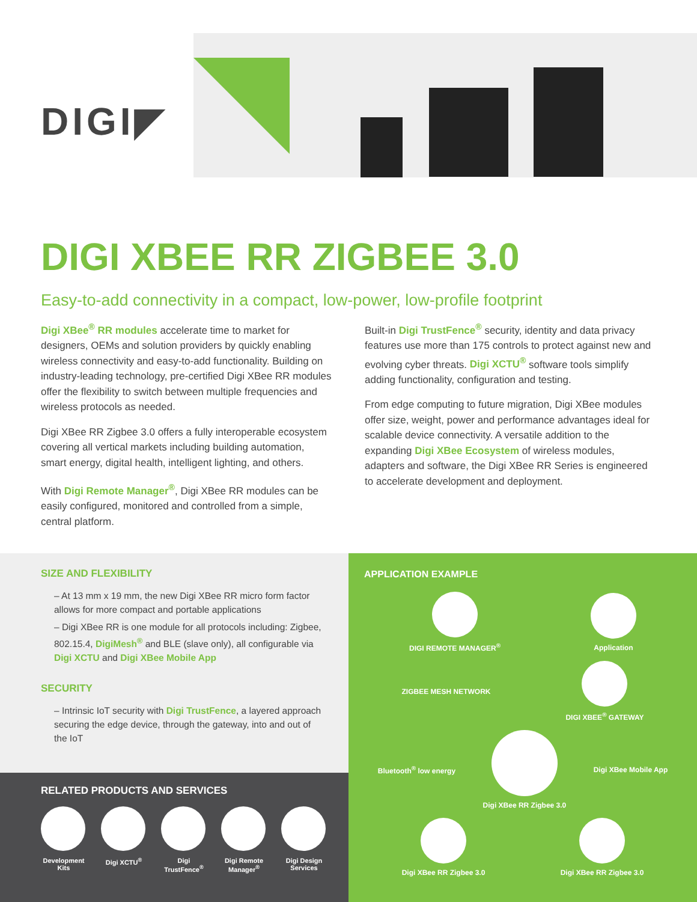DIGI◤
DIGI XBEE RR ZIGBEE 3.0
Easy-to-add connectivity in a compact, low-power, low-profile footprint
Digi XBee<sup>®</sup> RR modules accelerate time to market for designers, OEMs and solution providers by quickly enabling wireless connectivity and easy-to-add functionality. Building on industry-leading technology, pre-certified Digi XBee RR modules offer the flexibility to switch between multiple frequencies and wireless protocols as needed.
Digi XBee RR Zigbee 3.0 offers a fully interoperable ecosystem covering all vertical markets including building automation, smart energy, digital health, intelligent lighting, and others.
With Digi Remote Manager<sup>®</sup>, Digi XBee RR modules can be easily configured, monitored and controlled from a simple, central platform.
Built-in Digi TrustFence<sup>®</sup> security, identity and data privacy features use more than 175 controls to protect against new and evolving cyber threats. Digi XCTU<sup>®</sup> software tools simplify adding functionality, configuration and testing.
From edge computing to future migration, Digi XBee modules offer size, weight, power and performance advantages ideal for scalable device connectivity. A versatile addition to the expanding Digi XBee Ecosystem of wireless modules, adapters and software, the Digi XBee RR Series is engineered to accelerate development and deployment.
SIZE AND FLEXIBILITY
– At 13 mm x 19 mm, the new Digi XBee RR micro form factor allows for more compact and portable applications
– Digi XBee RR is one module for all protocols including: Zigbee, 802.15.4, DigiMesh<sup>®</sup> and BLE (slave only), all configurable via Digi XCTU and Digi XBee Mobile App
SECURITY
– Intrinsic IoT security with Digi TrustFence, a layered approach securing the edge device, through the gateway, into and out of the IoT
RELATED PRODUCTS AND SERVICES
Development Kits
Digi XCTU<sup>®</sup> Digi TrustFence<sup>®</sup>
Digi Remote Manager<sup>®</sup>
Digi Design Services
APPLICATION EXAMPLE
DIGI REMOTE MANAGER<sup>®</sup> Application
ZIGBEE MESH NETWORK DIGI XBEE<sup>®</sup> GATEWAY
Bluetooth<sup>®</sup> low energy Digi XBee RR Zigbee 3.0 Digi XBee Mobile App
Digi XBee RR Zigbee 3.0 Digi XBee RR Zigbee 3.0